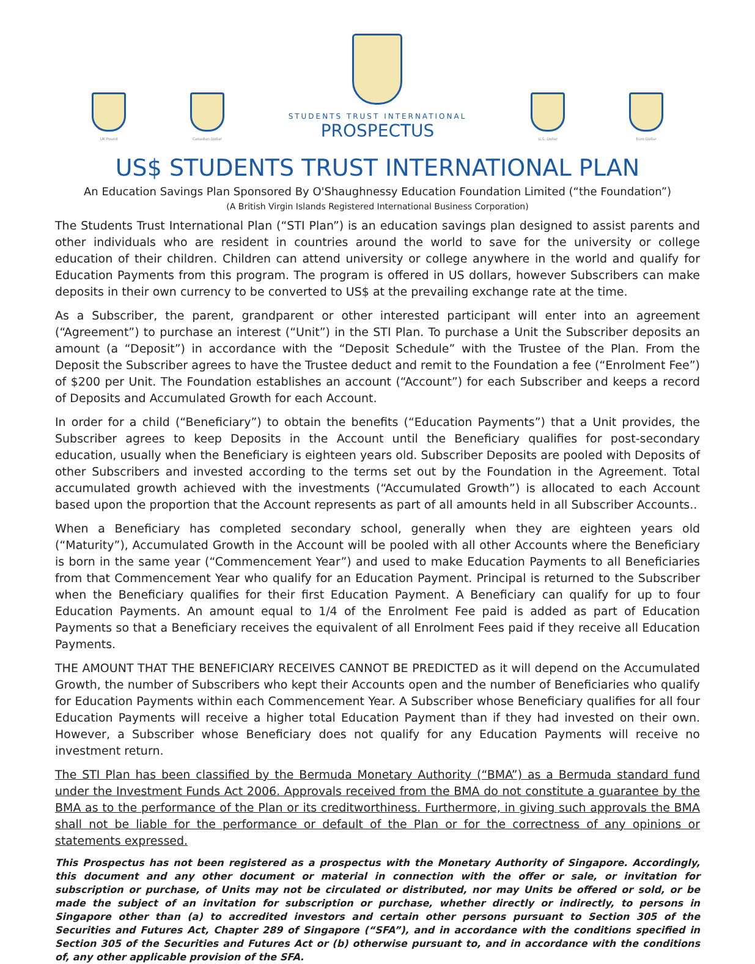UK Pound
Canadian Dollar
STUDENTS TRUST INTERNATIONAL
PROSPECTUS
U.S. Dollar
Euro Dollar
US$ STUDENTS TRUST INTERNATIONAL PLAN
An Education Savings Plan Sponsored By O'Shaughnessy Education Foundation Limited (“the Foundation”)
(A British Virgin Islands Registered International Business Corporation)
The Students Trust International Plan (“STI Plan”) is an education savings plan designed to assist parents and other individuals who are resident in countries around the world to save for the university or college education of their children. Children can attend university or college anywhere in the world and qualify for Education Payments from this program. The program is offered in US dollars, however Subscribers can make deposits in their own currency to be converted to US$ at the prevailing exchange rate at the time.
As a Subscriber, the parent, grandparent or other interested participant will enter into an agreement (“Agreement”) to purchase an interest (“Unit”) in the STI Plan. To purchase a Unit the Subscriber deposits an amount (a “Deposit”) in accordance with the “Deposit Schedule” with the Trustee of the Plan. From the Deposit the Subscriber agrees to have the Trustee deduct and remit to the Foundation a fee (“Enrolment Fee”) of $200 per Unit. The Foundation establishes an account (“Account”) for each Subscriber and keeps a record of Deposits and Accumulated Growth for each Account.
In order for a child (“Beneficiary”) to obtain the benefits (“Education Payments”) that a Unit provides, the Subscriber agrees to keep Deposits in the Account until the Beneficiary qualifies for post-secondary education, usually when the Beneficiary is eighteen years old. Subscriber Deposits are pooled with Deposits of other Subscribers and invested according to the terms set out by the Foundation in the Agreement. Total accumulated growth achieved with the investments (“Accumulated Growth”) is allocated to each Account based upon the proportion that the Account represents as part of all amounts held in all Subscriber Accounts..
When a Beneficiary has completed secondary school, generally when they are eighteen years old (“Maturity”), Accumulated Growth in the Account will be pooled with all other Accounts where the Beneficiary is born in the same year (“Commencement Year”) and used to make Education Payments to all Beneficiaries from that Commencement Year who qualify for an Education Payment. Principal is returned to the Subscriber when the Beneficiary qualifies for their first Education Payment. A Beneficiary can qualify for up to four Education Payments. An amount equal to 1/4 of the Enrolment Fee paid is added as part of Education Payments so that a Beneficiary receives the equivalent of all Enrolment Fees paid if they receive all Education Payments.
THE AMOUNT THAT THE BENEFICIARY RECEIVES CANNOT BE PREDICTED as it will depend on the Accumulated Growth, the number of Subscribers who kept their Accounts open and the number of Beneficiaries who qualify for Education Payments within each Commencement Year. A Subscriber whose Beneficiary qualifies for all four Education Payments will receive a higher total Education Payment than if they had invested on their own. However, a Subscriber whose Beneficiary does not qualify for any Education Payments will receive no investment return.
The STI Plan has been classified by the Bermuda Monetary Authority (“BMA”) as a Bermuda standard fund under the Investment Funds Act 2006. Approvals received from the BMA do not constitute a guarantee by the BMA as to the performance of the Plan or its creditworthiness. Furthermore, in giving such approvals the BMA shall not be liable for the performance or default of the Plan or for the correctness of any opinions or statements expressed.
This Prospectus has not been registered as a prospectus with the Monetary Authority of Singapore. Accordingly, this document and any other document or material in connection with the offer or sale, or invitation for subscription or purchase, of Units may not be circulated or distributed, nor may Units be offered or sold, or be made the subject of an invitation for subscription or purchase, whether directly or indirectly, to persons in Singapore other than (a) to accredited investors and certain other persons pursuant to Section 305 of the Securities and Futures Act, Chapter 289 of Singapore (“SFA”), and in accordance with the conditions specified in Section 305 of the Securities and Futures Act or (b) otherwise pursuant to, and in accordance with the conditions of, any other applicable provision of the SFA.